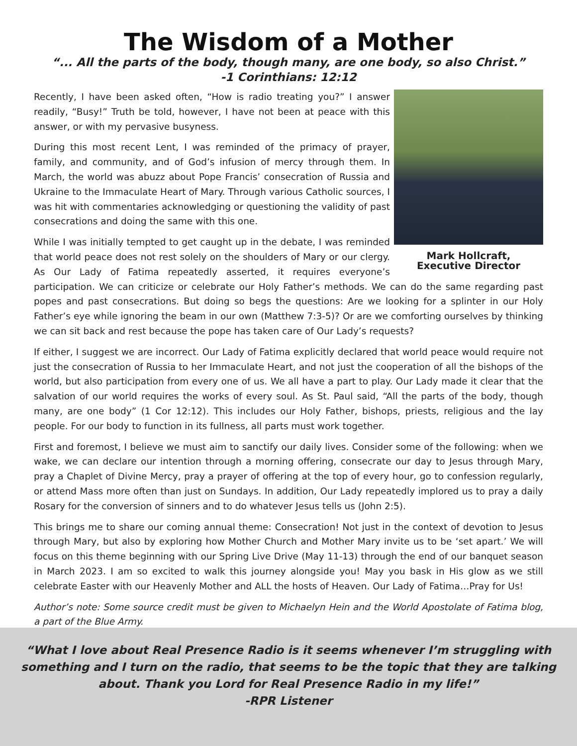The Wisdom of a Mother
“... All the parts of the body, though many, are one body, so also Christ.”
-1 Corinthians: 12:12
Mark Hollcraft,
Executive Director
Recently, I have been asked often, “How is radio treating you?” I answer readily, “Busy!” Truth be told, however, I have not been at peace with this answer, or with my pervasive busyness.
During this most recent Lent, I was reminded of the primacy of prayer, family, and community, and of God’s infusion of mercy through them. In March, the world was abuzz about Pope Francis’ consecration of Russia and Ukraine to the Immaculate Heart of Mary. Through various Catholic sources, I was hit with commentaries acknowledging or questioning the validity of past consecrations and doing the same with this one.
While I was initially tempted to get caught up in the debate, I was reminded that world peace does not rest solely on the shoulders of Mary or our clergy. As Our Lady of Fatima repeatedly asserted, it requires everyone’s participation. We can criticize or celebrate our Holy Father’s methods. We can do the same regarding past popes and past consecrations. But doing so begs the questions: Are we looking for a splinter in our Holy Father’s eye while ignoring the beam in our own (Matthew 7:3-5)? Or are we comforting ourselves by thinking we can sit back and rest because the pope has taken care of Our Lady’s requests?
If either, I suggest we are incorrect. Our Lady of Fatima explicitly declared that world peace would require not just the consecration of Russia to her Immaculate Heart, and not just the cooperation of all the bishops of the world, but also participation from every one of us. We all have a part to play. Our Lady made it clear that the salvation of our world requires the works of every soul. As St. Paul said, “All the parts of the body, though many, are one body” (1 Cor 12:12). This includes our Holy Father, bishops, priests, religious and the lay people. For our body to function in its fullness, all parts must work together.
First and foremost, I believe we must aim to sanctify our daily lives. Consider some of the following: when we wake, we can declare our intention through a morning offering, consecrate our day to Jesus through Mary, pray a Chaplet of Divine Mercy, pray a prayer of offering at the top of every hour, go to confession regularly, or attend Mass more often than just on Sundays. In addition, Our Lady repeatedly implored us to pray a daily Rosary for the conversion of sinners and to do whatever Jesus tells us (John 2:5).
This brings me to share our coming annual theme: Consecration! Not just in the context of devotion to Jesus through Mary, but also by exploring how Mother Church and Mother Mary invite us to be ‘set apart.’ We will focus on this theme beginning with our Spring Live Drive (May 11-13) through the end of our banquet season in March 2023. I am so excited to walk this journey alongside you! May you bask in His glow as we still celebrate Easter with our Heavenly Mother and ALL the hosts of Heaven. Our Lady of Fatima…Pray for Us!
Author’s note: Some source credit must be given to Michaelyn Hein and the World Apostolate of Fatima blog, a part of the Blue Army.
“What I love about Real Presence Radio is it seems whenever I’m struggling with
something and I turn on the radio, that seems to be the topic that they are talking
about. Thank you Lord for Real Presence Radio in my life!”
-RPR Listener